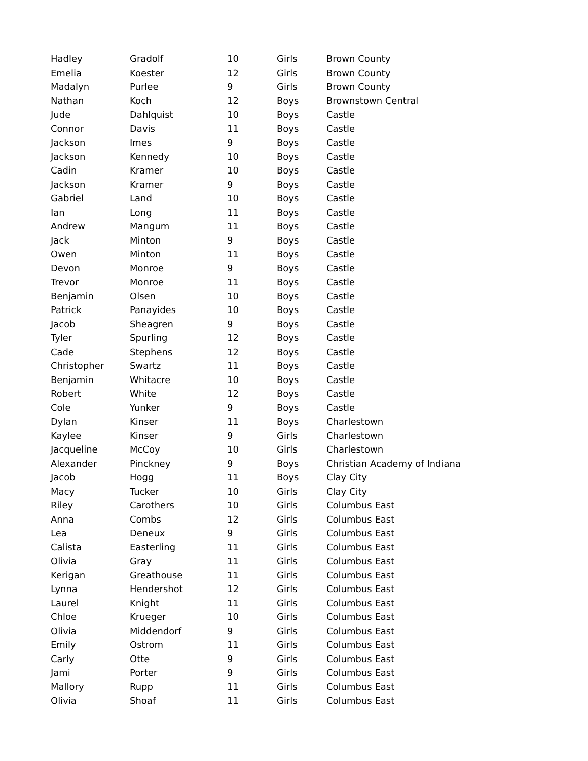| Hadley | Gradolf | 10 | Girls | Brown County |
| Emelia | Koester | 12 | Girls | Brown County |
| Madalyn | Purlee | 9 | Girls | Brown County |
| Nathan | Koch | 12 | Boys | Brownstown Central |
| Jude | Dahlquist | 10 | Boys | Castle |
| Connor | Davis | 11 | Boys | Castle |
| Jackson | Imes | 9 | Boys | Castle |
| Jackson | Kennedy | 10 | Boys | Castle |
| Cadin | Kramer | 10 | Boys | Castle |
| Jackson | Kramer | 9 | Boys | Castle |
| Gabriel | Land | 10 | Boys | Castle |
| Ian | Long | 11 | Boys | Castle |
| Andrew | Mangum | 11 | Boys | Castle |
| Jack | Minton | 9 | Boys | Castle |
| Owen | Minton | 11 | Boys | Castle |
| Devon | Monroe | 9 | Boys | Castle |
| Trevor | Monroe | 11 | Boys | Castle |
| Benjamin | Olsen | 10 | Boys | Castle |
| Patrick | Panayides | 10 | Boys | Castle |
| Jacob | Sheagren | 9 | Boys | Castle |
| Tyler | Spurling | 12 | Boys | Castle |
| Cade | Stephens | 12 | Boys | Castle |
| Christopher | Swartz | 11 | Boys | Castle |
| Benjamin | Whitacre | 10 | Boys | Castle |
| Robert | White | 12 | Boys | Castle |
| Cole | Yunker | 9 | Boys | Castle |
| Dylan | Kinser | 11 | Boys | Charlestown |
| Kaylee | Kinser | 9 | Girls | Charlestown |
| Jacqueline | McCoy | 10 | Girls | Charlestown |
| Alexander | Pinckney | 9 | Boys | Christian Academy of Indiana |
| Jacob | Hogg | 11 | Boys | Clay City |
| Macy | Tucker | 10 | Girls | Clay City |
| Riley | Carothers | 10 | Girls | Columbus East |
| Anna | Combs | 12 | Girls | Columbus East |
| Lea | Deneux | 9 | Girls | Columbus East |
| Calista | Easterling | 11 | Girls | Columbus East |
| Olivia | Gray | 11 | Girls | Columbus East |
| Kerigan | Greathouse | 11 | Girls | Columbus East |
| Lynna | Hendershot | 12 | Girls | Columbus East |
| Laurel | Knight | 11 | Girls | Columbus East |
| Chloe | Krueger | 10 | Girls | Columbus East |
| Olivia | Middendorf | 9 | Girls | Columbus East |
| Emily | Ostrom | 11 | Girls | Columbus East |
| Carly | Otte | 9 | Girls | Columbus East |
| Jami | Porter | 9 | Girls | Columbus East |
| Mallory | Rupp | 11 | Girls | Columbus East |
| Olivia | Shoaf | 11 | Girls | Columbus East |